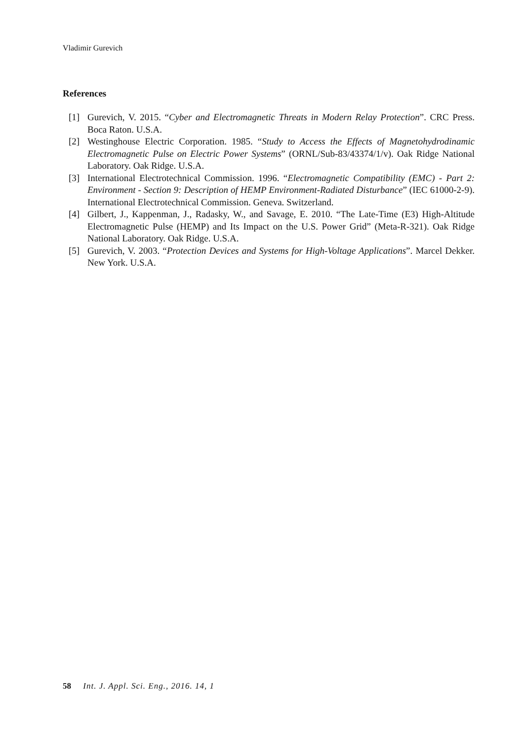Vladimir Gurevich
References
[1] Gurevich, V. 2015. “Cyber and Electromagnetic Threats in Modern Relay Protection”. CRC Press. Boca Raton. U.S.A.
[2] Westinghouse Electric Corporation. 1985. “Study to Access the Effects of Magnetohydrodinamic Electromagnetic Pulse on Electric Power Systems” (ORNL/Sub-83/43374/1/v). Oak Ridge National Laboratory. Oak Ridge. U.S.A.
[3] International Electrotechnical Commission. 1996. “Electromagnetic Compatibility (EMC) - Part 2: Environment - Section 9: Description of HEMP Environment-Radiated Disturbance” (IEC 61000-2-9). International Electrotechnical Commission. Geneva. Switzerland.
[4] Gilbert, J., Kappenman, J., Radasky, W., and Savage, E. 2010. “The Late-Time (E3) High-Altitude Electromagnetic Pulse (HEMP) and Its Impact on the U.S. Power Grid” (Meta-R-321). Oak Ridge National Laboratory. Oak Ridge. U.S.A.
[5] Gurevich, V. 2003. “Protection Devices and Systems for High-Voltage Applications”. Marcel Dekker. New York. U.S.A.
58 Int. J. Appl. Sci. Eng., 2016. 14, 1